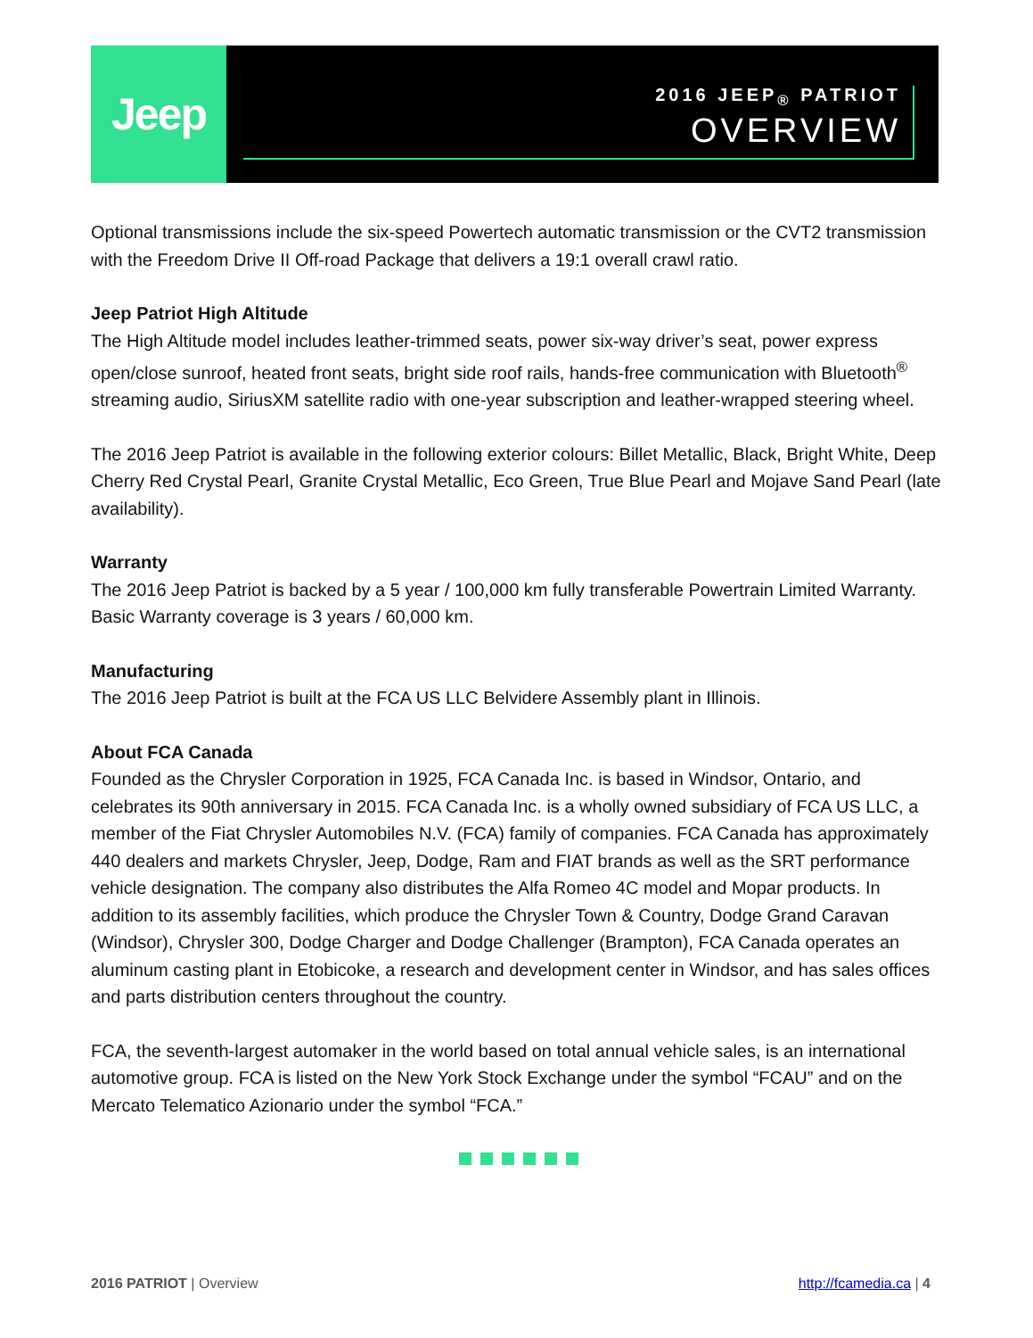Jeep
2016 JEEP<sub>®</sub> PATRIOT
OVERVIEW
Optional transmissions include the six-speed Powertech automatic transmission or the CVT2 transmission with the Freedom Drive II Off-road Package that delivers a 19:1 overall crawl ratio.
Jeep Patriot High Altitude
The High Altitude model includes leather-trimmed seats, power six-way driver’s seat, power express open/close sunroof, heated front seats, bright side roof rails, hands-free communication with Bluetooth<sup>®</sup> streaming audio, SiriusXM satellite radio with one-year subscription and leather-wrapped steering wheel.
The 2016 Jeep Patriot is available in the following exterior colours: Billet Metallic, Black, Bright White, Deep Cherry Red Crystal Pearl, Granite Crystal Metallic, Eco Green, True Blue Pearl and Mojave Sand Pearl (late availability).
Warranty
The 2016 Jeep Patriot is backed by a 5 year / 100,000 km fully transferable Powertrain Limited Warranty. Basic Warranty coverage is 3 years / 60,000 km.
Manufacturing
The 2016 Jeep Patriot is built at the FCA US LLC Belvidere Assembly plant in Illinois.
About FCA Canada
Founded as the Chrysler Corporation in 1925, FCA Canada Inc. is based in Windsor, Ontario, and celebrates its 90th anniversary in 2015. FCA Canada Inc. is a wholly owned subsidiary of FCA US LLC, a member of the Fiat Chrysler Automobiles N.V. (FCA) family of companies. FCA Canada has approximately 440 dealers and markets Chrysler, Jeep, Dodge, Ram and FIAT brands as well as the SRT performance vehicle designation. The company also distributes the Alfa Romeo 4C model and Mopar products. In addition to its assembly facilities, which produce the Chrysler Town & Country, Dodge Grand Caravan (Windsor), Chrysler 300, Dodge Charger and Dodge Challenger (Brampton), FCA Canada operates an aluminum casting plant in Etobicoke, a research and development center in Windsor, and has sales offices and parts distribution centers throughout the country.
FCA, the seventh-largest automaker in the world based on total annual vehicle sales, is an international automotive group. FCA is listed on the New York Stock Exchange under the symbol “FCAU” and on the Mercato Telematico Azionario under the symbol “FCA.”
2016 PATRIOT | Overview http://fcamedia.ca | 4